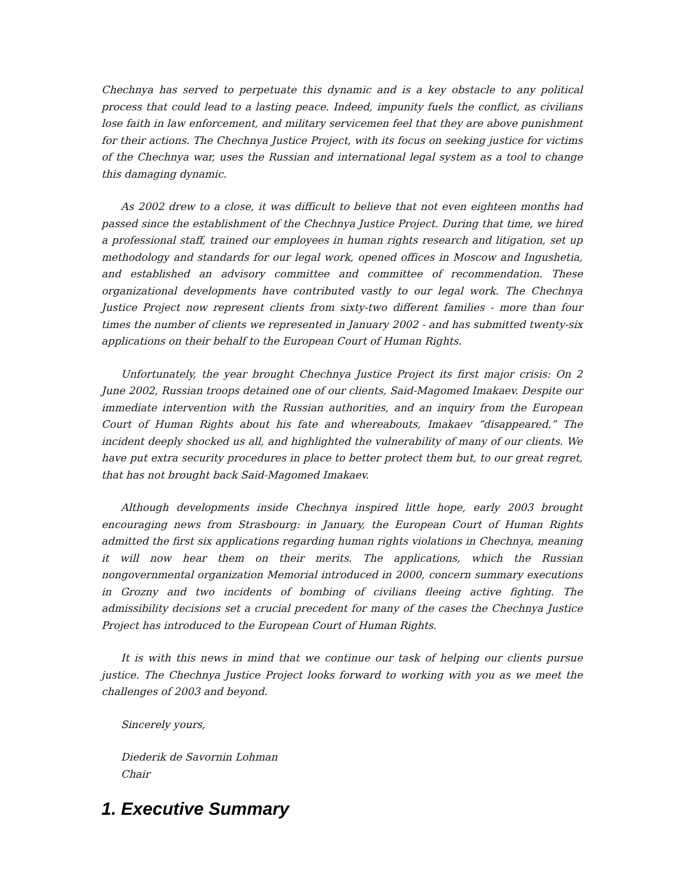Chechnya has served to perpetuate this dynamic and is a key obstacle to any political process that could lead to a lasting peace. Indeed, impunity fuels the conflict, as civilians lose faith in law enforcement, and military servicemen feel that they are above punishment for their actions. The Chechnya Justice Project, with its focus on seeking justice for victims of the Chechnya war, uses the Russian and international legal system as a tool to change this damaging dynamic.
As 2002 drew to a close, it was difficult to believe that not even eighteen months had passed since the establishment of the Chechnya Justice Project. During that time, we hired a professional staff, trained our employees in human rights research and litigation, set up methodology and standards for our legal work, opened offices in Moscow and Ingushetia, and established an advisory committee and committee of recommendation. These organizational developments have contributed vastly to our legal work. The Chechnya Justice Project now represent clients from sixty-two different families - more than four times the number of clients we represented in January 2002 - and has submitted twenty-six applications on their behalf to the European Court of Human Rights.
Unfortunately, the year brought Chechnya Justice Project its first major crisis: On 2 June 2002, Russian troops detained one of our clients, Said-Magomed Imakaev. Despite our immediate intervention with the Russian authorities, and an inquiry from the European Court of Human Rights about his fate and whereabouts, Imakaev “disappeared.” The incident deeply shocked us all, and highlighted the vulnerability of many of our clients. We have put extra security procedures in place to better protect them but, to our great regret, that has not brought back Said-Magomed Imakaev.
Although developments inside Chechnya inspired little hope, early 2003 brought encouraging news from Strasbourg: in January, the European Court of Human Rights admitted the first six applications regarding human rights violations in Chechnya, meaning it will now hear them on their merits. The applications, which the Russian nongovernmental organization Memorial introduced in 2000, concern summary executions in Grozny and two incidents of bombing of civilians fleeing active fighting. The admissibility decisions set a crucial precedent for many of the cases the Chechnya Justice Project has introduced to the European Court of Human Rights.
It is with this news in mind that we continue our task of helping our clients pursue justice. The Chechnya Justice Project looks forward to working with you as we meet the challenges of 2003 and beyond.
Sincerely yours,
Diederik de Savornin Lohman
Chair
1. Executive Summary